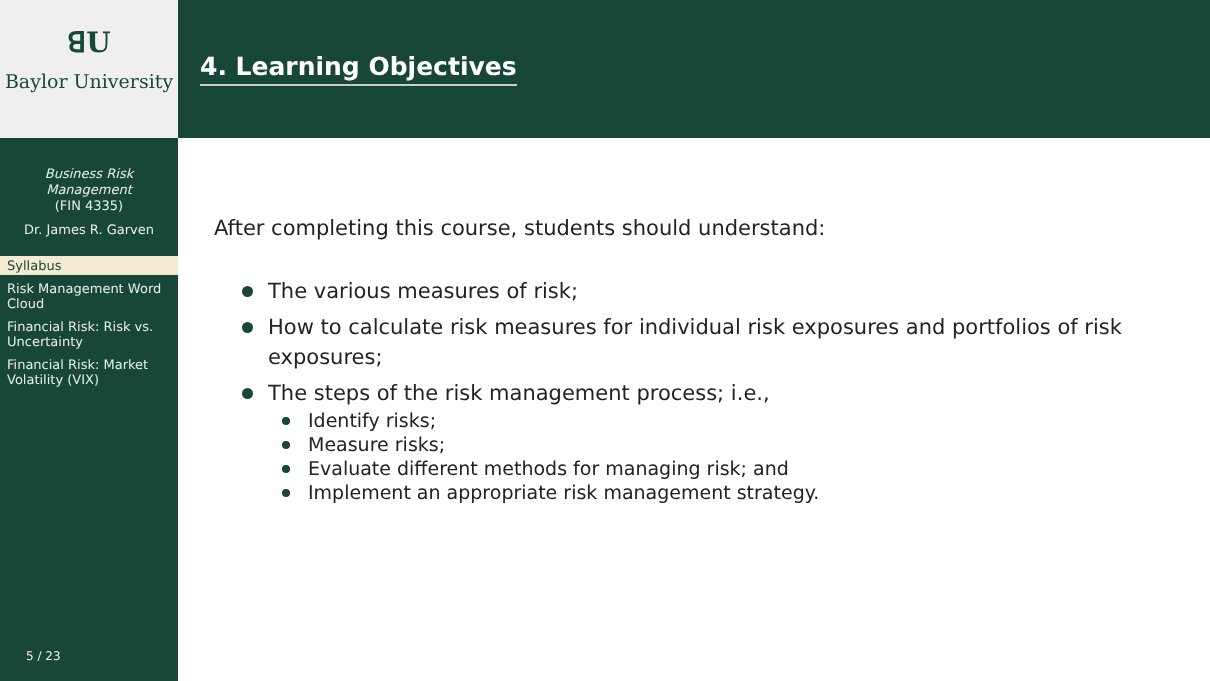ꓭU
Baylor University
Business Risk
Management
(FIN 4335)
Dr. James R. Garven
Syllabus
Risk Management Word Cloud
Financial Risk: Risk vs. Uncertainty
Financial Risk: Market Volatility (VIX)
5 / 23
4. Learning Objectives
After completing this course, students should understand:
The various measures of risk;
How to calculate risk measures for individual risk exposures and portfolios of risk exposures;
The steps of the risk management process; i.e.,
Identify risks;
Measure risks;
Evaluate different methods for managing risk; and
Implement an appropriate risk management strategy.